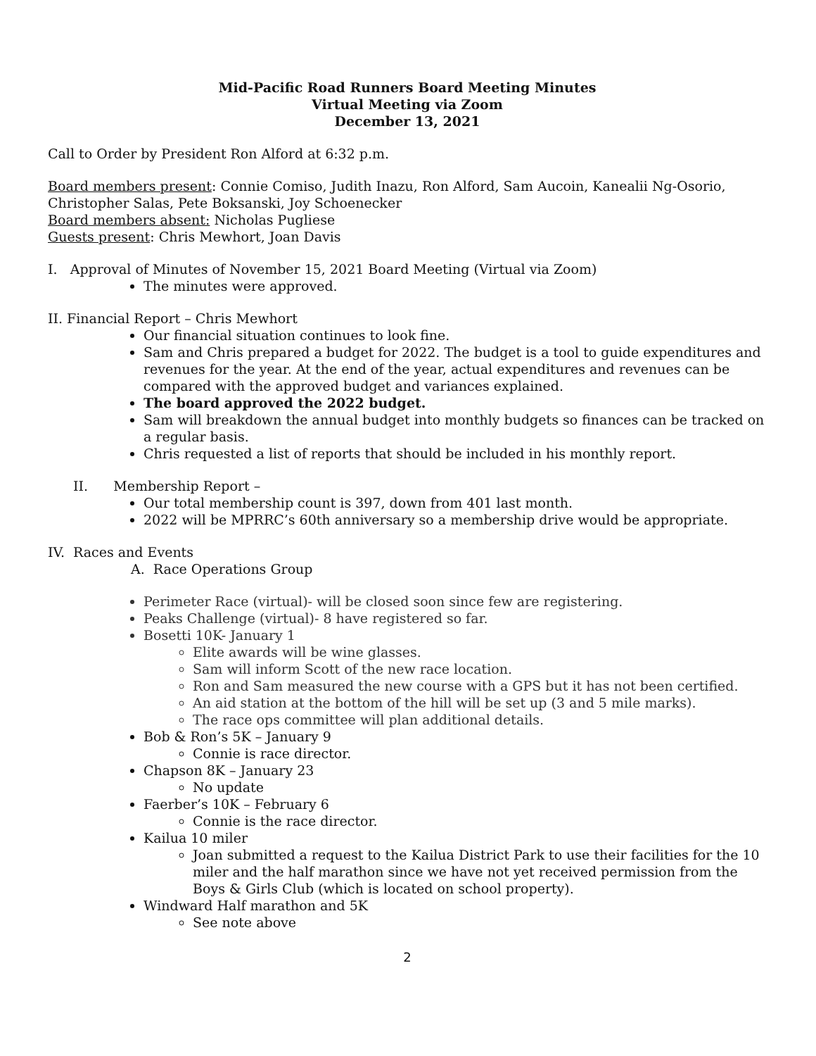Mid-Pacific Road Runners Board Meeting Minutes
Virtual Meeting via Zoom
December 13, 2021
Call to Order by President Ron Alford at 6:32 p.m.
Board members present: Connie Comiso, Judith Inazu, Ron Alford, Sam Aucoin, Kanealii Ng-Osorio, Christopher Salas, Pete Boksanski, Joy Schoenecker
Board members absent: Nicholas Pugliese
Guests present: Chris Mewhort, Joan Davis
I. Approval of Minutes of November 15, 2021 Board Meeting (Virtual via Zoom)
The minutes were approved.
II. Financial Report – Chris Mewhort
Our financial situation continues to look fine.
Sam and Chris prepared a budget for 2022. The budget is a tool to guide expenditures and revenues for the year. At the end of the year, actual expenditures and revenues can be compared with the approved budget and variances explained.
The board approved the 2022 budget.
Sam will breakdown the annual budget into monthly budgets so finances can be tracked on a regular basis.
Chris requested a list of reports that should be included in his monthly report.
II. Membership Report –
Our total membership count is 397, down from 401 last month.
2022 will be MPRRC’s 60th anniversary so a membership drive would be appropriate.
IV. Races and Events
A. Race Operations Group
Perimeter Race (virtual)- will be closed soon since few are registering.
Peaks Challenge (virtual)- 8 have registered so far.
Bosetti 10K- January 1
Elite awards will be wine glasses.
Sam will inform Scott of the new race location.
Ron and Sam measured the new course with a GPS but it has not been certified.
An aid station at the bottom of the hill will be set up (3 and 5 mile marks).
The race ops committee will plan additional details.
Bob & Ron’s 5K – January 9
Connie is race director.
Chapson 8K – January 23
No update
Faerber’s 10K – February 6
Connie is the race director.
Kailua 10 miler
Joan submitted a request to the Kailua District Park to use their facilities for the 10 miler and the half marathon since we have not yet received permission from the Boys & Girls Club (which is located on school property).
Windward Half marathon and 5K
See note above
2